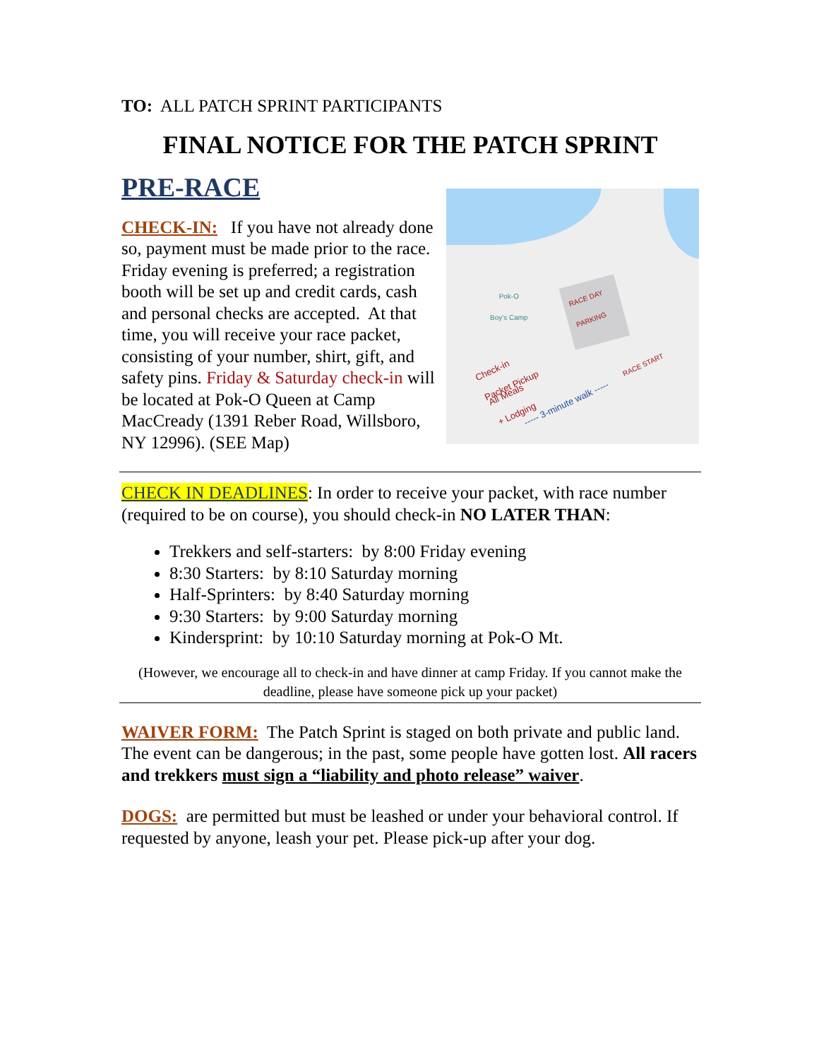TO: ALL PATCH SPRINT PARTICIPANTS
FINAL NOTICE FOR THE PATCH SPRINT
PRE-RACE
CHECK-IN: If you have not already done so, payment must be made prior to the race. Friday evening is preferred; a registration booth will be set up and credit cards, cash and personal checks are accepted. At that time, you will receive your race packet, consisting of your number, shirt, gift, and safety pins. Friday & Saturday check-in will be located at Pok-O Queen at Camp MacCready (1391 Reber Road, Willsboro, NY 12996). (SEE Map)
Pok-O
Boy's Camp
RACE DAY
PARKING
Check-in
Packet Pickup
All Meals
+ Lodging
RACE START
----- 3-minute walk -----
CHECK IN DEADLINES: In order to receive your packet, with race number (required to be on course), you should check-in NO LATER THAN:
Trekkers and self-starters: by 8:00 Friday evening
8:30 Starters: by 8:10 Saturday morning
Half-Sprinters: by 8:40 Saturday morning
9:30 Starters: by 9:00 Saturday morning
Kindersprint: by 10:10 Saturday morning at Pok-O Mt.
(However, we encourage all to check-in and have dinner at camp Friday. If you cannot make the deadline, please have someone pick up your packet)
WAIVER FORM: The Patch Sprint is staged on both private and public land. The event can be dangerous; in the past, some people have gotten lost. All racers and trekkers must sign a “liability and photo release” waiver.
DOGS: are permitted but must be leashed or under your behavioral control. If requested by anyone, leash your pet. Please pick-up after your dog.